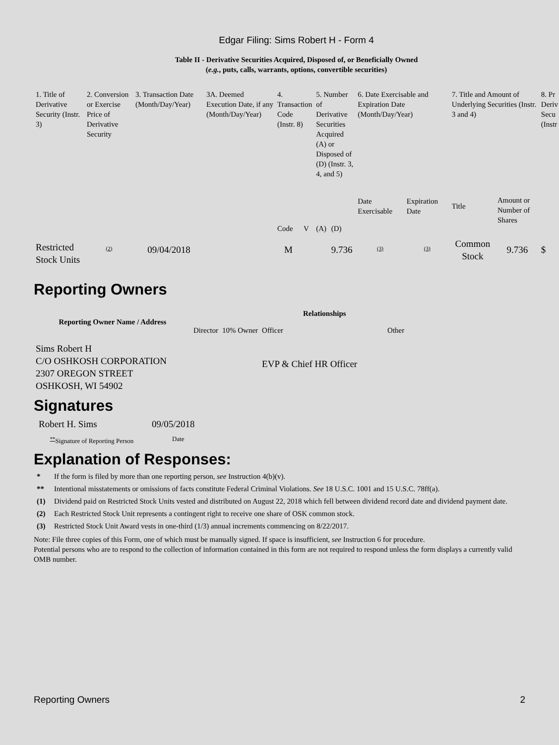Edgar Filing: Sims Robert H - Form 4
Table II - Derivative Securities Acquired, Disposed of, or Beneficially Owned
(e.g., puts, calls, warrants, options, convertible securities)
| 1. Title of Derivative Security (Instr. 3) | 2. Conversion or Exercise Price of Derivative Security | 3. Transaction Date (Month/Day/Year) | 3A. Deemed Execution Date, if any (Month/Day/Year) | 4. Transaction Code (Instr. 8) | | 5. Number of Derivative Securities Acquired (A) or Disposed of (D) (Instr. 3, 4, and 5) | | 6. Date Exercisable and Expiration Date (Month/Day/Year) | | 7. Title and Amount of Underlying Securities (Instr. 3 and 4) | | 8. Pr Deriv Secu (Instr |
| --- | --- | --- | --- | --- | --- | --- | --- | --- | --- | --- | --- | --- |
| | | | | Code | V | (A) | (D) | Date Exercisable | Expiration Date | Title | Amount or Number of Shares | |
| Restricted Stock Units | <sup>(2)</sup> | 09/04/2018 | | M | | | 9.736 | <sup>(3)</sup> | <sup>(3)</sup> | Common Stock | 9.736 | $ |
Reporting Owners
| Reporting Owner Name / Address | Relationships | | | |
| --- | --- | --- | --- | --- |
| | Director | 10% Owner | Officer | Other |
| Sims Robert H C/O OSHKOSH CORPORATION 2307 OREGON STREET OSHKOSH, WI 54902 | | | EVP & Chief HR Officer | |
Signatures
| Robert H. Sims | 09/05/2018 |
| <sup>**</sup> Signature of Reporting Person | Date |
Explanation of Responses:
* If the form is filed by more than one reporting person, see Instruction 4(b)(v).
** Intentional misstatements or omissions of facts constitute Federal Criminal Violations. See 18 U.S.C. 1001 and 15 U.S.C. 78ff(a).
(1) Dividend paid on Restricted Stock Units vested and distributed on August 22, 2018 which fell between dividend record date and dividend payment date.
(2) Each Restricted Stock Unit represents a contingent right to receive one share of OSK common stock.
(3) Restricted Stock Unit Award vests in one-third (1/3) annual increments commencing on 8/22/2017.
Note: File three copies of this Form, one of which must be manually signed. If space is insufficient, see Instruction 6 for procedure.
Potential persons who are to respond to the collection of information contained in this form are not required to respond unless the form displays a currently valid OMB number.
Reporting Owners 2